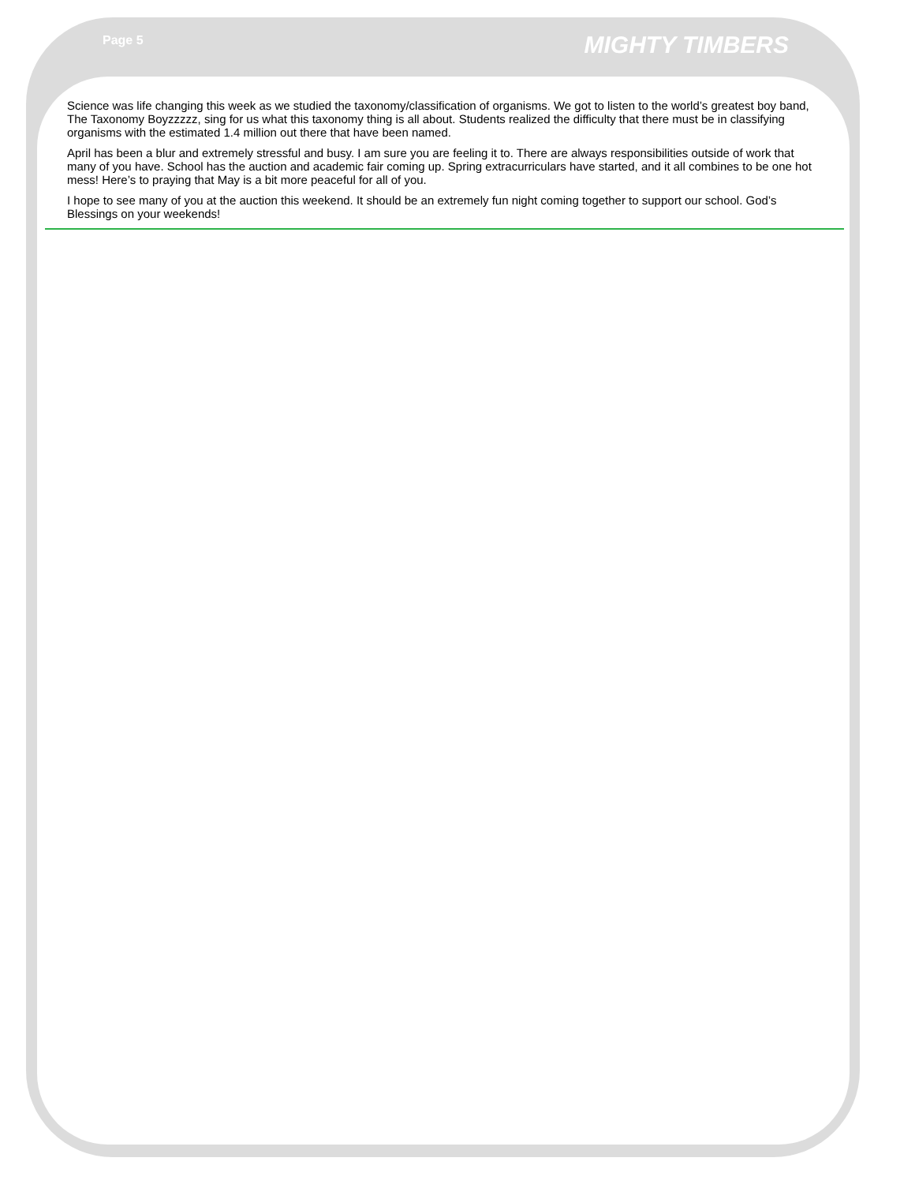Page 5 MIGHTY TIMBERS
Science was life changing this week as we studied the taxonomy/classification of organisms. We got to listen to the world’s greatest boy band, The Taxonomy Boyzzzzz, sing for us what this taxonomy thing is all about. Students realized the difficulty that there must be in classifying organisms with the estimated 1.4 million out there that have been named.
April has been a blur and extremely stressful and busy. I am sure you are feeling it to. There are always responsibilities outside of work that many of you have. School has the auction and academic fair coming up. Spring extracurriculars have started, and it all combines to be one hot mess! Here’s to praying that May is a bit more peaceful for all of you.
I hope to see many of you at the auction this weekend. It should be an extremely fun night coming together to support our school. God’s Blessings on your weekends!